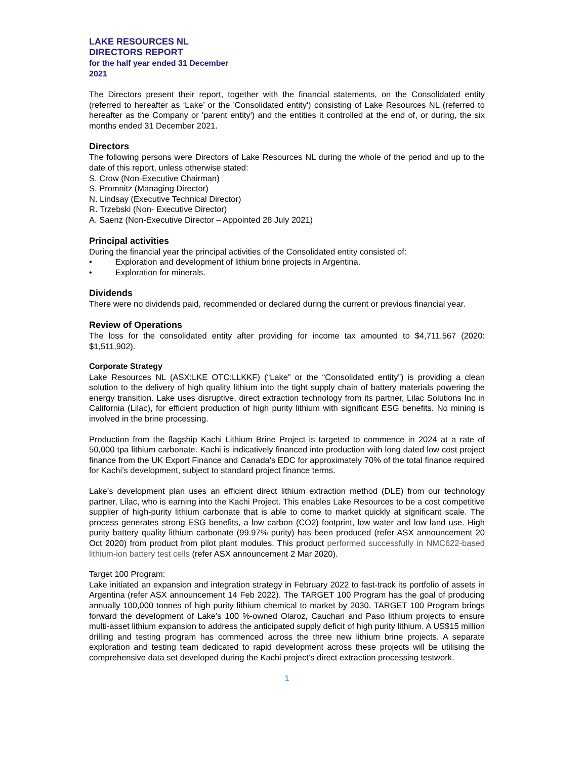LAKE RESOURCES NL
DIRECTORS REPORT
for the half year ended 31 December
2021
The Directors present their report, together with the financial statements, on the Consolidated entity (referred to hereafter as ‘Lake’ or the 'Consolidated entity') consisting of Lake Resources NL (referred to hereafter as the Company or 'parent entity') and the entities it controlled at the end of, or during, the six months ended 31 December 2021.
Directors
The following persons were Directors of Lake Resources NL during the whole of the period and up to the date of this report, unless otherwise stated:
S. Crow (Non-Executive Chairman)
S. Promnitz (Managing Director)
N. Lindsay (Executive Technical Director)
R. Trzebski (Non- Executive Director)
A. Saenz (Non-Executive Director – Appointed 28 July 2021)
Principal activities
During the financial year the principal activities of the Consolidated entity consisted of:
• Exploration and development of lithium brine projects in Argentina.
• Exploration for minerals.
Dividends
There were no dividends paid, recommended or declared during the current or previous financial year.
Review of Operations
The loss for the consolidated entity after providing for income tax amounted to $4,711,567 (2020: $1,511,902).
Corporate Strategy
Lake Resources NL (ASX:LKE OTC:LLKKF) (“Lake” or the “Consolidated entity”) is providing a clean solution to the delivery of high quality lithium into the tight supply chain of battery materials powering the energy transition. Lake uses disruptive, direct extraction technology from its partner, Lilac Solutions Inc in California (Lilac), for efficient production of high purity lithium with significant ESG benefits. No mining is involved in the brine processing.
Production from the flagship Kachi Lithium Brine Project is targeted to commence in 2024 at a rate of 50,000 tpa lithium carbonate. Kachi is indicatively financed into production with long dated low cost project finance from the UK Export Finance and Canada's EDC for approximately 70% of the total finance required for Kachi’s development, subject to standard project finance terms.
Lake’s development plan uses an efficient direct lithium extraction method (DLE) from our technology partner, Lilac, who is earning into the Kachi Project. This enables Lake Resources to be a cost competitive supplier of high-purity lithium carbonate that is able to come to market quickly at significant scale. The process generates strong ESG benefits, a low carbon (CO2) footprint, low water and low land use. High purity battery quality lithium carbonate (99.97% purity) has been produced (refer ASX announcement 20 Oct 2020) from product from pilot plant modules. This product performed successfully in NMC622-based lithium-ion battery test cells (refer ASX announcement 2 Mar 2020).
Target 100 Program:
Lake initiated an expansion and integration strategy in February 2022 to fast-track its portfolio of assets in Argentina (refer ASX announcement 14 Feb 2022). The TARGET 100 Program has the goal of producing annually 100,000 tonnes of high purity lithium chemical to market by 2030. TARGET 100 Program brings forward the development of Lake’s 100 %-owned Olaroz, Cauchari and Paso lithium projects to ensure multi-asset lithium expansion to address the anticipated supply deficit of high purity lithium. A US$15 million drilling and testing program has commenced across the three new lithium brine projects. A separate exploration and testing team dedicated to rapid development across these projects will be utilising the comprehensive data set developed during the Kachi project’s direct extraction processing testwork.
1